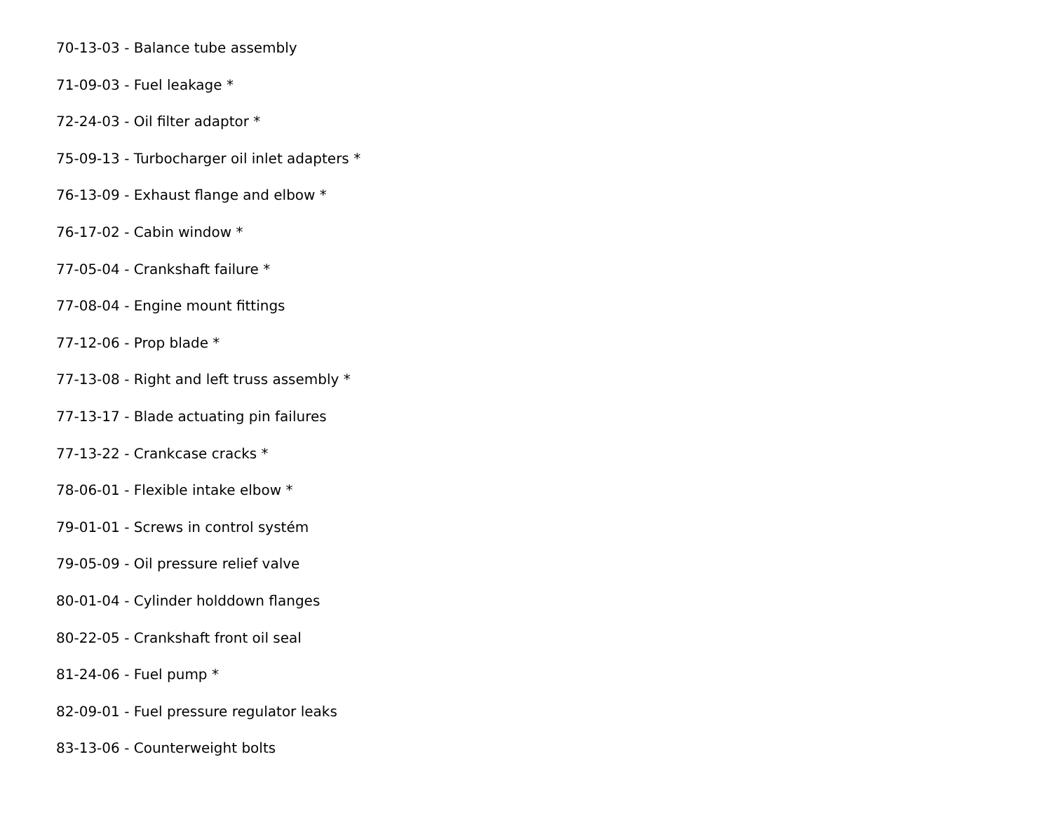70-13-03 - Balance tube assembly
71-09-03 - Fuel leakage *
72-24-03 - Oil filter adaptor *
75-09-13 - Turbocharger oil inlet adapters *
76-13-09 - Exhaust flange and elbow *
76-17-02 - Cabin window *
77-05-04 - Crankshaft failure *
77-08-04 - Engine mount fittings
77-12-06 - Prop blade *
77-13-08 - Right and left truss assembly *
77-13-17 - Blade actuating pin failures
77-13-22 - Crankcase cracks *
78-06-01 - Flexible intake elbow *
79-01-01 - Screws in control systém
79-05-09 - Oil pressure relief valve
80-01-04 - Cylinder holddown flanges
80-22-05 - Crankshaft front oil seal
81-24-06 - Fuel pump *
82-09-01 - Fuel pressure regulator leaks
83-13-06 - Counterweight bolts